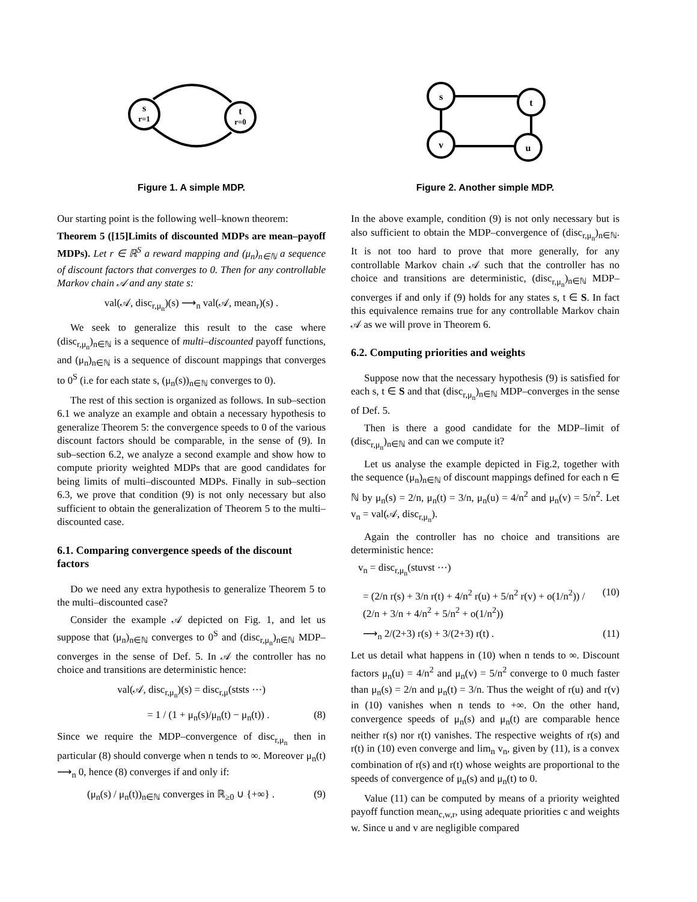s
r=1
t
r=0
Figure 1. A simple MDP.
Our starting point is the following well–known theorem:
Theorem 5 ([15]Limits of discounted MDPs are mean–payoff MDPs). Let r ∈ ℝ<sup>S</sup> a reward mapping and (μ<sub>n</sub>)<sub>n∈ℕ</sub> a sequence of discount factors that converges to 0. Then for any controllable Markov chain 𝒜 and any state s:
val(𝒜, disc<sub>r,μ<sub>n</sub></sub>)(s) ⟶<sub>n</sub> val(𝒜, mean<sub>r</sub>)(s) .
We seek to generalize this result to the case where (disc<sub>r,μ<sub>n</sub></sub>)<sub>n∈ℕ</sub> is a sequence of multi–discounted payoff functions, and (μ<sub>n</sub>)<sub>n∈ℕ</sub> is a sequence of discount mappings that converges to 0<sup>S</sup> (i.e for each state s, (μ<sub>n</sub>(s))<sub>n∈ℕ</sub> converges to 0).
The rest of this section is organized as follows. In sub–section 6.1 we analyze an example and obtain a necessary hypothesis to generalize Theorem 5: the convergence speeds to 0 of the various discount factors should be comparable, in the sense of (9). In sub–section 6.2, we analyze a second example and show how to compute priority weighted MDPs that are good candidates for being limits of multi–discounted MDPs. Finally in sub–section 6.3, we prove that condition (9) is not only necessary but also sufficient to obtain the generalization of Theorem 5 to the multi–discounted case.
6.1. Comparing convergence speeds of the discount factors
Do we need any extra hypothesis to generalize Theorem 5 to the multi–discounted case?
Consider the example 𝒜 depicted on Fig. 1, and let us suppose that (μ<sub>n</sub>)<sub>n∈ℕ</sub> converges to 0<sup>S</sup> and (disc<sub>r,μ<sub>n</sub></sub>)<sub>n∈ℕ</sub> MDP–converges in the sense of Def. 5. In 𝒜 the controller has no choice and transitions are deterministic hence:
val(𝒜, disc<sub>r,μ<sub>n</sub></sub>)(s) = disc<sub>r,μ</sub>(ststs ⋯)
= 1 / (1 + μ<sub>n</sub>(s)/μ<sub>n</sub>(t) − μ<sub>n</sub>(t)) . (8)
Since we require the MDP–convergence of disc<sub>r,μ<sub>n</sub></sub> then in particular (8) should converge when n tends to ∞. Moreover μ<sub>n</sub>(t) ⟶<sub>n</sub> 0, hence (8) converges if and only if:
(μ<sub>n</sub>(s) / μ<sub>n</sub>(t))<sub>n∈ℕ</sub> converges in ℝ<sub>≥0</sub> ∪ {+∞} . (9)
s
t
v
u
Figure 2. Another simple MDP.
In the above example, condition (9) is not only necessary but is also sufficient to obtain the MDP–convergence of (disc<sub>r,μ<sub>n</sub></sub>)<sub>n∈ℕ</sub>. It is not too hard to prove that more generally, for any controllable Markov chain 𝒜 such that the controller has no choice and transitions are deterministic, (disc<sub>r,μ<sub>n</sub></sub>)<sub>n∈ℕ</sub> MDP–converges if and only if (9) holds for any states s, t ∈ S. In fact this equivalence remains true for any controllable Markov chain 𝒜 as we will prove in Theorem 6.
6.2. Computing priorities and weights
Suppose now that the necessary hypothesis (9) is satisfied for each s, t ∈ S and that (disc<sub>r,μ<sub>n</sub></sub>)<sub>n∈ℕ</sub> MDP–converges in the sense of Def. 5.
Then is there a good candidate for the MDP–limit of (disc<sub>r,μ<sub>n</sub></sub>)<sub>n∈ℕ</sub> and can we compute it?
Let us analyse the example depicted in Fig.2, together with the sequence (μ<sub>n</sub>)<sub>n∈ℕ</sub> of discount mappings defined for each n ∈ ℕ by μ<sub>n</sub>(s) = 2/n, μ<sub>n</sub>(t) = 3/n, μ<sub>n</sub>(u) = 4/n<sup>2</sup> and μ<sub>n</sub>(v) = 5/n<sup>2</sup>. Let v<sub>n</sub> = val(𝒜, disc<sub>r,μ<sub>n</sub></sub>).
Again the controller has no choice and transitions are deterministic hence:
v<sub>n</sub> = disc<sub>r,μ<sub>n</sub></sub>(stuvst ⋯)
= (2/n r(s) + 3/n r(t) + 4/n<sup>2</sup> r(u) + 5/n<sup>2</sup> r(v) + o(1/n<sup>2</sup>)) / (2/n + 3/n + 4/n<sup>2</sup> + 5/n<sup>2</sup> + o(1/n<sup>2</sup>)) (10)
⟶<sub>n</sub> 2/(2+3) r(s) + 3/(2+3) r(t) . (11)
Let us detail what happens in (10) when n tends to ∞. Discount factors μ<sub>n</sub>(u) = 4/n<sup>2</sup> and μ<sub>n</sub>(v) = 5/n<sup>2</sup> converge to 0 much faster than μ<sub>n</sub>(s) = 2/n and μ<sub>n</sub>(t) = 3/n. Thus the weight of r(u) and r(v) in (10) vanishes when n tends to +∞. On the other hand, convergence speeds of μ<sub>n</sub>(s) and μ<sub>n</sub>(t) are comparable hence neither r(s) nor r(t) vanishes. The respective weights of r(s) and r(t) in (10) even converge and lim<sub>n</sub> v<sub>n</sub>, given by (11), is a convex combination of r(s) and r(t) whose weights are proportional to the speeds of convergence of μ<sub>n</sub>(s) and μ<sub>n</sub>(t) to 0.
Value (11) can be computed by means of a priority weighted payoff function mean<sub>c,w,r</sub>, using adequate priorities c and weights w. Since u and v are negligible compared